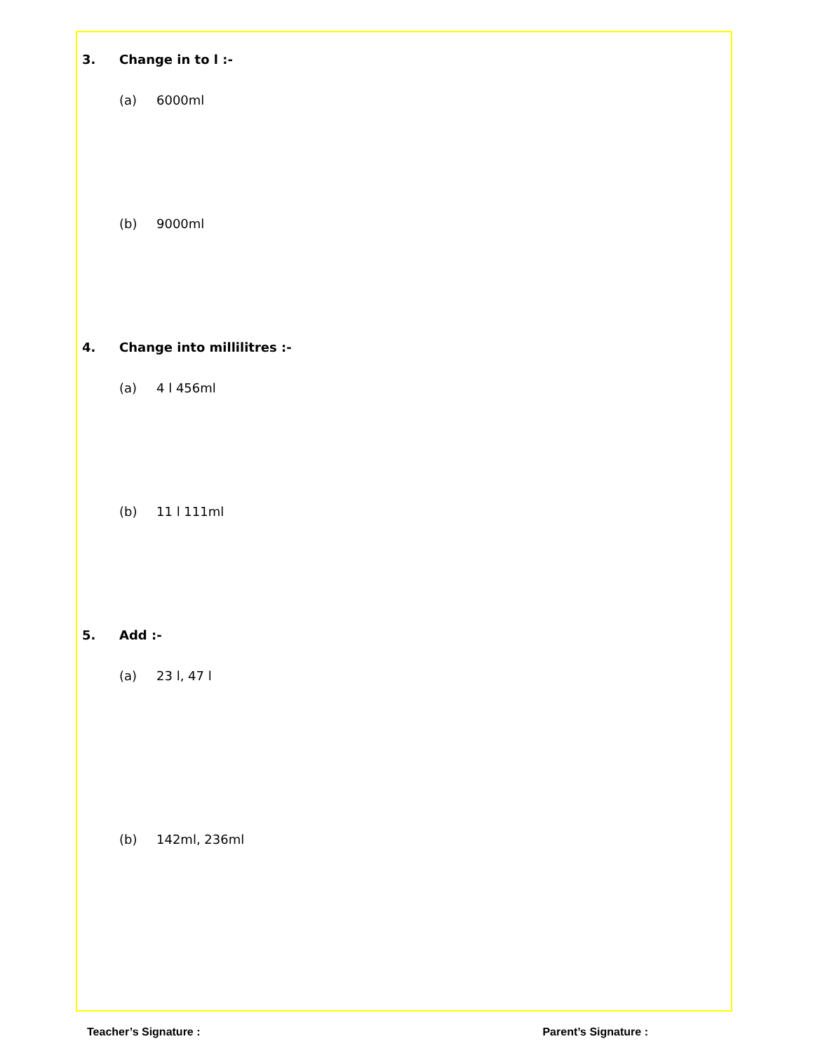3. Change in to l :-
(a) 6000ml
(b) 9000ml
4. Change into millilitres :-
(a) 4 l 456ml
(b) 11 l 111ml
5. Add :-
(a) 23 l, 47 l
(b) 142ml, 236ml
Teacher’s Signature : Parent’s Signature :